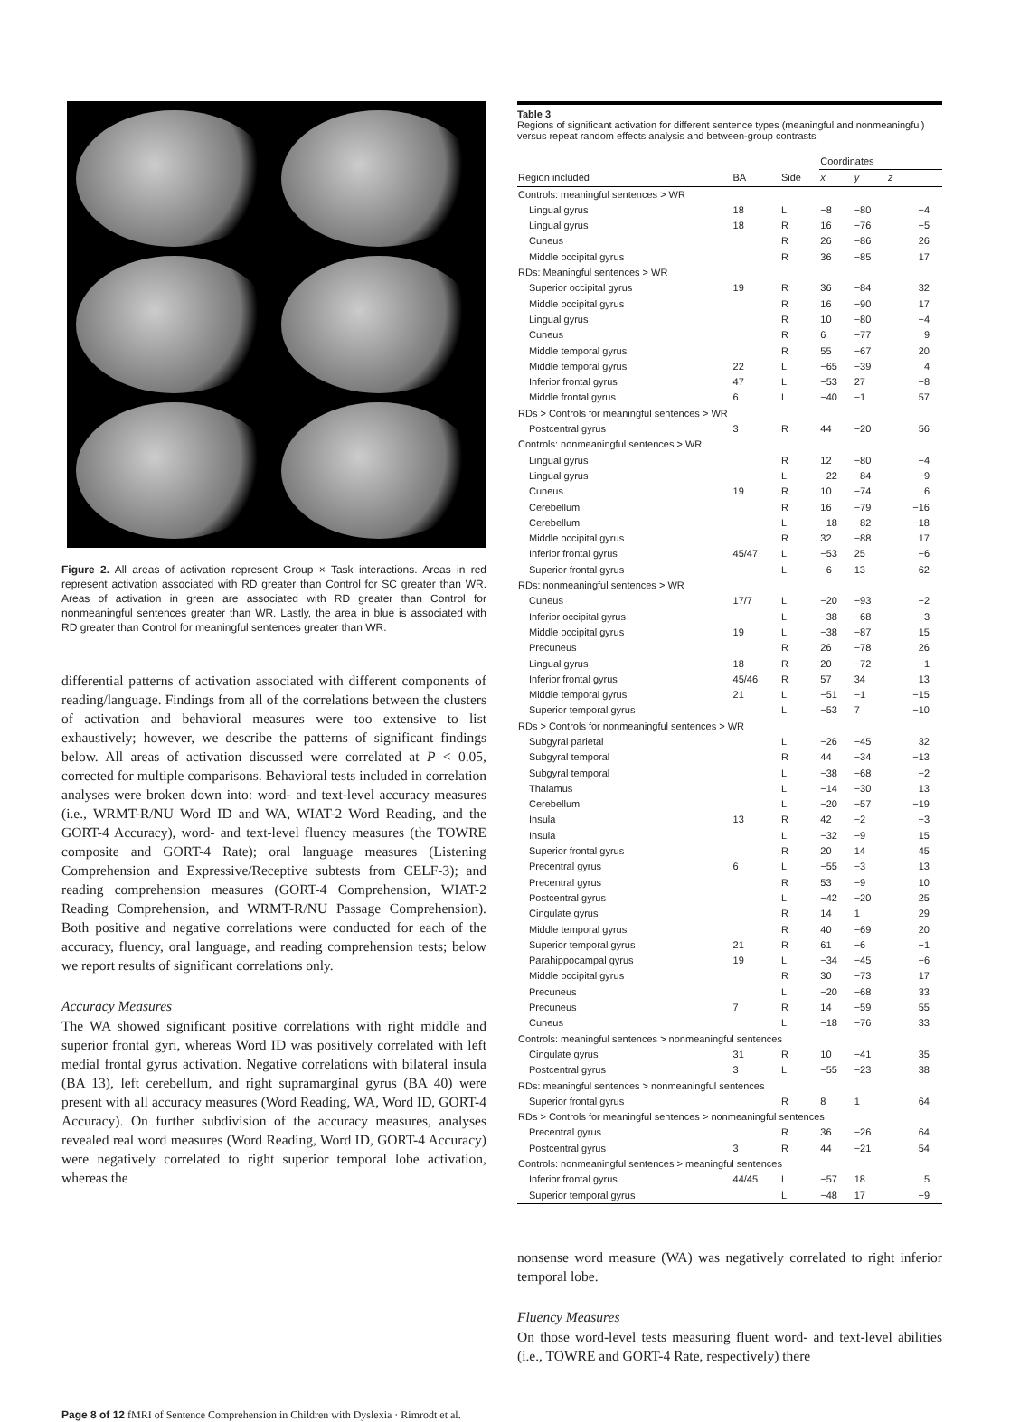Figure 2. All areas of activation represent Group × Task interactions. Areas in red represent activation associated with RD greater than Control for SC greater than WR. Areas of activation in green are associated with RD greater than Control for nonmeaningful sentences greater than WR. Lastly, the area in blue is associated with RD greater than Control for meaningful sentences greater than WR.
differential patterns of activation associated with different components of reading/language. Findings from all of the correlations between the clusters of activation and behavioral measures were too extensive to list exhaustively; however, we describe the patterns of significant findings below. All areas of activation discussed were correlated at P < 0.05, corrected for multiple comparisons. Behavioral tests included in correlation analyses were broken down into: word- and text-level accuracy measures (i.e., WRMT-R/NU Word ID and WA, WIAT-2 Word Reading, and the GORT-4 Accuracy), word- and text-level fluency measures (the TOWRE composite and GORT-4 Rate); oral language measures (Listening Comprehension and Expressive/Receptive subtests from CELF-3); and reading comprehension measures (GORT-4 Comprehension, WIAT-2 Reading Comprehension, and WRMT-R/NU Passage Comprehension). Both positive and negative correlations were conducted for each of the accuracy, fluency, oral language, and reading comprehension tests; below we report results of significant correlations only.
Accuracy Measures
The WA showed significant positive correlations with right middle and superior frontal gyri, whereas Word ID was positively correlated with left medial frontal gyrus activation. Negative correlations with bilateral insula (BA 13), left cerebellum, and right supramarginal gyrus (BA 40) were present with all accuracy measures (Word Reading, WA, Word ID, GORT-4 Accuracy). On further subdivision of the accuracy measures, analyses revealed real word measures (Word Reading, Word ID, GORT-4 Accuracy) were negatively correlated to right superior temporal lobe activation, whereas the
Table 3
Regions of significant activation for different sentence types (meaningful and nonmeaningful) versus repeat random effects analysis and between-group contrasts
| | | | Coordinates | | |
| --- | --- | --- | --- | --- | --- |
| Region included | BA | Side | x | y | z |
| Controls: meaningful sentences > WR | | | | | |
| Lingual gyrus | 18 | L | −8 | −80 | −4 |
| Lingual gyrus | 18 | R | 16 | −76 | −5 |
| Cuneus | | R | 26 | −86 | 26 |
| Middle occipital gyrus | | R | 36 | −85 | 17 |
| RDs: Meaningful sentences > WR | | | | | |
| Superior occipital gyrus | 19 | R | 36 | −84 | 32 |
| Middle occipital gyrus | | R | 16 | −90 | 17 |
| Lingual gyrus | | R | 10 | −80 | −4 |
| Cuneus | | R | 6 | −77 | 9 |
| Middle temporal gyrus | | R | 55 | −67 | 20 |
| Middle temporal gyrus | 22 | L | −65 | −39 | 4 |
| Inferior frontal gyrus | 47 | L | −53 | 27 | −8 |
| Middle frontal gyrus | 6 | L | −40 | −1 | 57 |
| RDs > Controls for meaningful sentences > WR | | | | | |
| Postcentral gyrus | 3 | R | 44 | −20 | 56 |
| Controls: nonmeaningful sentences > WR | | | | | |
| Lingual gyrus | | R | 12 | −80 | −4 |
| Lingual gyrus | | L | −22 | −84 | −9 |
| Cuneus | 19 | R | 10 | −74 | 6 |
| Cerebellum | | R | 16 | −79 | −16 |
| Cerebellum | | L | −18 | −82 | −18 |
| Middle occipital gyrus | | R | 32 | −88 | 17 |
| Inferior frontal gyrus | 45/47 | L | −53 | 25 | −6 |
| Superior frontal gyrus | | L | −6 | 13 | 62 |
| RDs: nonmeaningful sentences > WR | | | | | |
| Cuneus | 17/7 | L | −20 | −93 | −2 |
| Inferior occipital gyrus | | L | −38 | −68 | −3 |
| Middle occipital gyrus | 19 | L | −38 | −87 | 15 |
| Precuneus | | R | 26 | −78 | 26 |
| Lingual gyrus | 18 | R | 20 | −72 | −1 |
| Inferior frontal gyrus | 45/46 | R | 57 | 34 | 13 |
| Middle temporal gyrus | 21 | L | −51 | −1 | −15 |
| Superior temporal gyrus | | L | −53 | 7 | −10 |
| RDs > Controls for nonmeaningful sentences > WR | | | | | |
| Subgyral parietal | | L | −26 | −45 | 32 |
| Subgyral temporal | | R | 44 | −34 | −13 |
| Subgyral temporal | | L | −38 | −68 | −2 |
| Thalamus | | L | −14 | −30 | 13 |
| Cerebellum | | L | −20 | −57 | −19 |
| Insula | 13 | R | 42 | −2 | −3 |
| Insula | | L | −32 | −9 | 15 |
| Superior frontal gyrus | | R | 20 | 14 | 45 |
| Precentral gyrus | 6 | L | −55 | −3 | 13 |
| Precentral gyrus | | R | 53 | −9 | 10 |
| Postcentral gyrus | | L | −42 | −20 | 25 |
| Cingulate gyrus | | R | 14 | 1 | 29 |
| Middle temporal gyrus | | R | 40 | −69 | 20 |
| Superior temporal gyrus | 21 | R | 61 | −6 | −1 |
| Parahippocampal gyrus | 19 | L | −34 | −45 | −6 |
| Middle occipital gyrus | | R | 30 | −73 | 17 |
| Precuneus | | L | −20 | −68 | 33 |
| Precuneus | 7 | R | 14 | −59 | 55 |
| Cuneus | | L | −18 | −76 | 33 |
| Controls: meaningful sentences > nonmeaningful sentences | | | | | |
| Cingulate gyrus | 31 | R | 10 | −41 | 35 |
| Postcentral gyrus | 3 | L | −55 | −23 | 38 |
| RDs: meaningful sentences > nonmeaningful sentences | | | | | |
| Superior frontal gyrus | | R | 8 | 1 | 64 |
| RDs > Controls for meaningful sentences > nonmeaningful sentences | | | | | |
| Precentral gyrus | | R | 36 | −26 | 64 |
| Postcentral gyrus | 3 | R | 44 | −21 | 54 |
| Controls: nonmeaningful sentences > meaningful sentences | | | | | |
| Inferior frontal gyrus | 44/45 | L | −57 | 18 | 5 |
| Superior temporal gyrus | | L | −48 | 17 | −9 |
nonsense word measure (WA) was negatively correlated to right inferior temporal lobe.
Fluency Measures
On those word-level tests measuring fluent word- and text-level abilities (i.e., TOWRE and GORT-4 Rate, respectively) there
Page 8 of 12 fMRI of Sentence Comprehension in Children with Dyslexia · Rimrodt et al.